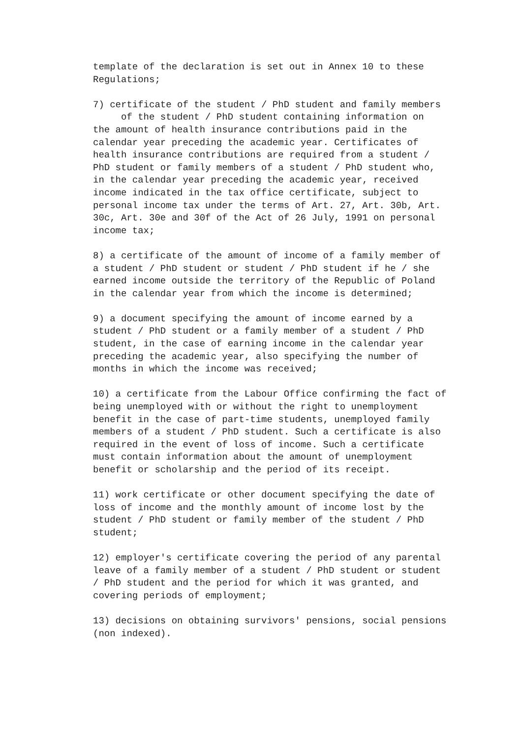template of the declaration is set out in Annex 10 to these Regulations;
7) certificate of the student / PhD student and family members of the student / PhD student containing information on the amount of health insurance contributions paid in the calendar year preceding the academic year. Certificates of health insurance contributions are required from a student / PhD student or family members of a student / PhD student who, in the calendar year preceding the academic year, received income indicated in the tax office certificate, subject to personal income tax under the terms of Art. 27, Art. 30b, Art. 30c, Art. 30e and 30f of the Act of 26 July, 1991 on personal income tax;
8) a certificate of the amount of income of a family member of a student / PhD student or student / PhD student if he / she earned income outside the territory of the Republic of Poland in the calendar year from which the income is determined;
9) a document specifying the amount of income earned by a student / PhD student or a family member of a student / PhD student, in the case of earning income in the calendar year preceding the academic year, also specifying the number of months in which the income was received;
10) a certificate from the Labour Office confirming the fact of being unemployed with or without the right to unemployment benefit in the case of part-time students, unemployed family members of a student / PhD student. Such a certificate is also required in the event of loss of income. Such a certificate must contain information about the amount of unemployment benefit or scholarship and the period of its receipt.
11) work certificate or other document specifying the date of loss of income and the monthly amount of income lost by the student / PhD student or family member of the student / PhD student;
12) employer's certificate covering the period of any parental leave of a family member of a student / PhD student or student / PhD student and the period for which it was granted, and covering periods of employment;
13) decisions on obtaining survivors' pensions, social pensions (non indexed).